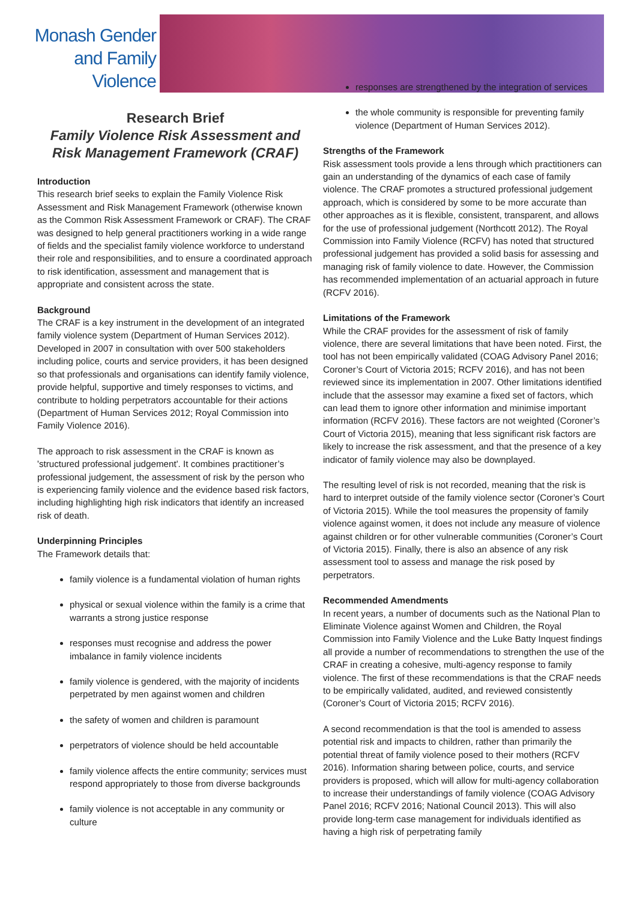Monash Gender and Family Violence
Research Brief
Family Violence Risk Assessment and Risk Management Framework (CRAF)
Introduction
This research brief seeks to explain the Family Violence Risk Assessment and Risk Management Framework (otherwise known as the Common Risk Assessment Framework or CRAF). The CRAF was designed to help general practitioners working in a wide range of fields and the specialist family violence workforce to understand their role and responsibilities, and to ensure a coordinated approach to risk identification, assessment and management that is appropriate and consistent across the state.
Background
The CRAF is a key instrument in the development of an integrated family violence system (Department of Human Services 2012). Developed in 2007 in consultation with over 500 stakeholders including police, courts and service providers, it has been designed so that professionals and organisations can identify family violence, provide helpful, supportive and timely responses to victims, and contribute to holding perpetrators accountable for their actions (Department of Human Services 2012; Royal Commission into Family Violence 2016).
The approach to risk assessment in the CRAF is known as 'structured professional judgement'. It combines practitioner’s professional judgement, the assessment of risk by the person who is experiencing family violence and the evidence based risk factors, including highlighting high risk indicators that identify an increased risk of death.
Underpinning Principles
The Framework details that:
family violence is a fundamental violation of human rights
physical or sexual violence within the family is a crime that warrants a strong justice response
responses must recognise and address the power imbalance in family violence incidents
family violence is gendered, with the majority of incidents perpetrated by men against women and children
the safety of women and children is paramount
perpetrators of violence should be held accountable
family violence affects the entire community; services must respond appropriately to those from diverse backgrounds
family violence is not acceptable in any community or culture
responses are strengthened by the integration of services
the whole community is responsible for preventing family violence (Department of Human Services 2012).
Strengths of the Framework
Risk assessment tools provide a lens through which practitioners can gain an understanding of the dynamics of each case of family violence. The CRAF promotes a structured professional judgement approach, which is considered by some to be more accurate than other approaches as it is flexible, consistent, transparent, and allows for the use of professional judgement (Northcott 2012). The Royal Commission into Family Violence (RCFV) has noted that structured professional judgement has provided a solid basis for assessing and managing risk of family violence to date. However, the Commission has recommended implementation of an actuarial approach in future (RCFV 2016).
Limitations of the Framework
While the CRAF provides for the assessment of risk of family violence, there are several limitations that have been noted. First, the tool has not been empirically validated (COAG Advisory Panel 2016; Coroner’s Court of Victoria 2015; RCFV 2016), and has not been reviewed since its implementation in 2007. Other limitations identified include that the assessor may examine a fixed set of factors, which can lead them to ignore other information and minimise important information (RCFV 2016). These factors are not weighted (Coroner’s Court of Victoria 2015), meaning that less significant risk factors are likely to increase the risk assessment, and that the presence of a key indicator of family violence may also be downplayed.
The resulting level of risk is not recorded, meaning that the risk is hard to interpret outside of the family violence sector (Coroner’s Court of Victoria 2015). While the tool measures the propensity of family violence against women, it does not include any measure of violence against children or for other vulnerable communities (Coroner’s Court of Victoria 2015). Finally, there is also an absence of any risk assessment tool to assess and manage the risk posed by perpetrators.
Recommended Amendments
In recent years, a number of documents such as the National Plan to Eliminate Violence against Women and Children, the Royal Commission into Family Violence and the Luke Batty Inquest findings all provide a number of recommendations to strengthen the use of the CRAF in creating a cohesive, multi-agency response to family violence. The first of these recommendations is that the CRAF needs to be empirically validated, audited, and reviewed consistently (Coroner’s Court of Victoria 2015; RCFV 2016).
A second recommendation is that the tool is amended to assess potential risk and impacts to children, rather than primarily the potential threat of family violence posed to their mothers (RCFV 2016). Information sharing between police, courts, and service providers is proposed, which will allow for multi-agency collaboration to increase their understandings of family violence (COAG Advisory Panel 2016; RCFV 2016; National Council 2013). This will also provide long-term case management for individuals identified as having a high risk of perpetrating family